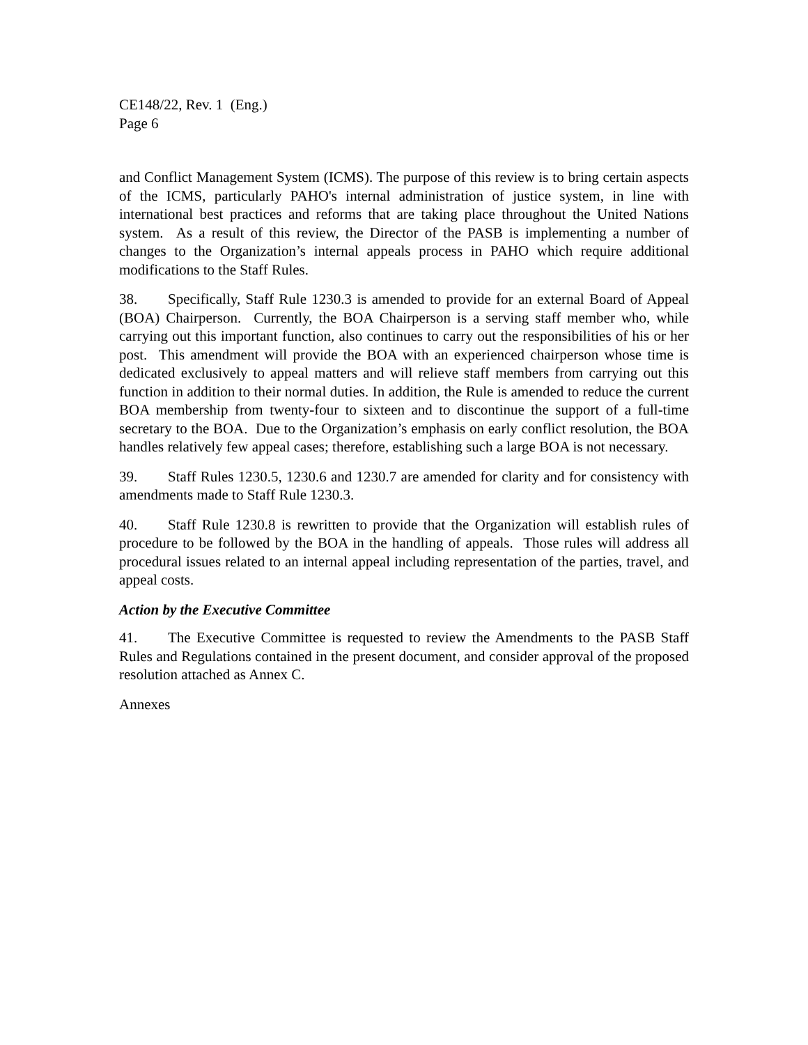CE148/22, Rev. 1 (Eng.)
Page 6
and Conflict Management System (ICMS). The purpose of this review is to bring certain aspects of the ICMS, particularly PAHO's internal administration of justice system, in line with international best practices and reforms that are taking place throughout the United Nations system. As a result of this review, the Director of the PASB is implementing a number of changes to the Organization’s internal appeals process in PAHO which require additional modifications to the Staff Rules.
38. Specifically, Staff Rule 1230.3 is amended to provide for an external Board of Appeal (BOA) Chairperson. Currently, the BOA Chairperson is a serving staff member who, while carrying out this important function, also continues to carry out the responsibilities of his or her post. This amendment will provide the BOA with an experienced chairperson whose time is dedicated exclusively to appeal matters and will relieve staff members from carrying out this function in addition to their normal duties. In addition, the Rule is amended to reduce the current BOA membership from twenty-four to sixteen and to discontinue the support of a full-time secretary to the BOA. Due to the Organization’s emphasis on early conflict resolution, the BOA handles relatively few appeal cases; therefore, establishing such a large BOA is not necessary.
39. Staff Rules 1230.5, 1230.6 and 1230.7 are amended for clarity and for consistency with amendments made to Staff Rule 1230.3.
40. Staff Rule 1230.8 is rewritten to provide that the Organization will establish rules of procedure to be followed by the BOA in the handling of appeals. Those rules will address all procedural issues related to an internal appeal including representation of the parties, travel, and appeal costs.
Action by the Executive Committee
41. The Executive Committee is requested to review the Amendments to the PASB Staff Rules and Regulations contained in the present document, and consider approval of the proposed resolution attached as Annex C.
Annexes